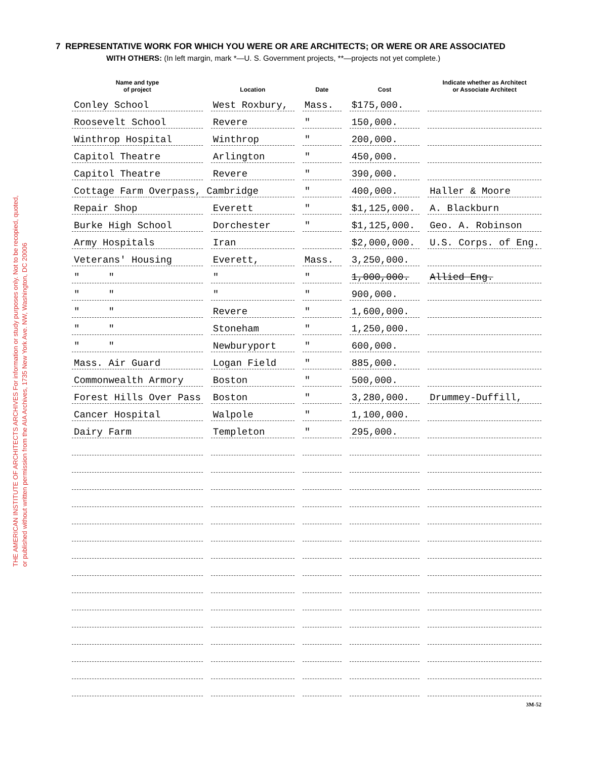THE AMERICAN INSTITUTE OF ARCHITECTS ARCHIVES For information or study purposes only. Not to be recopied, quoted, or published without written permission from the AIA Archives, 1735 New York Ave. NW, Washington, DC 20006
7 REPRESENTATIVE WORK FOR WHICH YOU WERE OR ARE ARCHITECTS; OR WERE OR ARE ASSOCIATED
WITH OTHERS: (In left margin, mark *—U. S. Government projects, **—projects not yet complete.)
| Name and type of project | | Location | | Date | | Cost | | Indicate whether as Architect or Associate Architect |
| Conley School | | West Roxbury, | | Mass. | | $175,000. | | |
| Roosevelt School | | Revere | | " | | 150,000. | | |
| Winthrop Hospital | | Winthrop | | " | | 200,000. | | |
| Capitol Theatre | | Arlington | | " | | 450,000. | | |
| Capitol Theatre | | Revere | | " | | 390,000. | | |
| Cottage Farm Overpass, Cambridge | | | | " | | 400,000. | | Haller & Moore |
| Repair Shop | | Everett | | " | | $1,125,000. | | A. Blackburn |
| Burke High School | | Dorchester | | " | | $1,125,000. | | Geo. A. Robinson |
| Army Hospitals | | Iran | | | | $2,000,000. | | U.S. Corps. of Eng. |
| Veterans' Housing | | Everett, | | Mass. | | 3,250,000. | | |
| " " | | " | | " | | 1,000,000. | | Allied Eng. |
| " " | | " | | " | | 900,000. | | |
| " " | | Revere | | " | | 1,600,000. | | |
| " " | | Stoneham | | " | | 1,250,000. | | |
| " " | | Newburyport | | " | | 600,000. | | |
| Mass. Air Guard | | Logan Field | | " | | 885,000. | | |
| Commonwealth Armory | | Boston | | " | | 500,000. | | |
| Forest Hills Over Pass | | Boston | | " | | 3,280,000. | | Drummey-Duffill, |
| Cancer Hospital | | Walpole | | " | | 1,100,000. | | |
| Dairy Farm | | Templeton | | " | | 295,000. | | |
3M-52